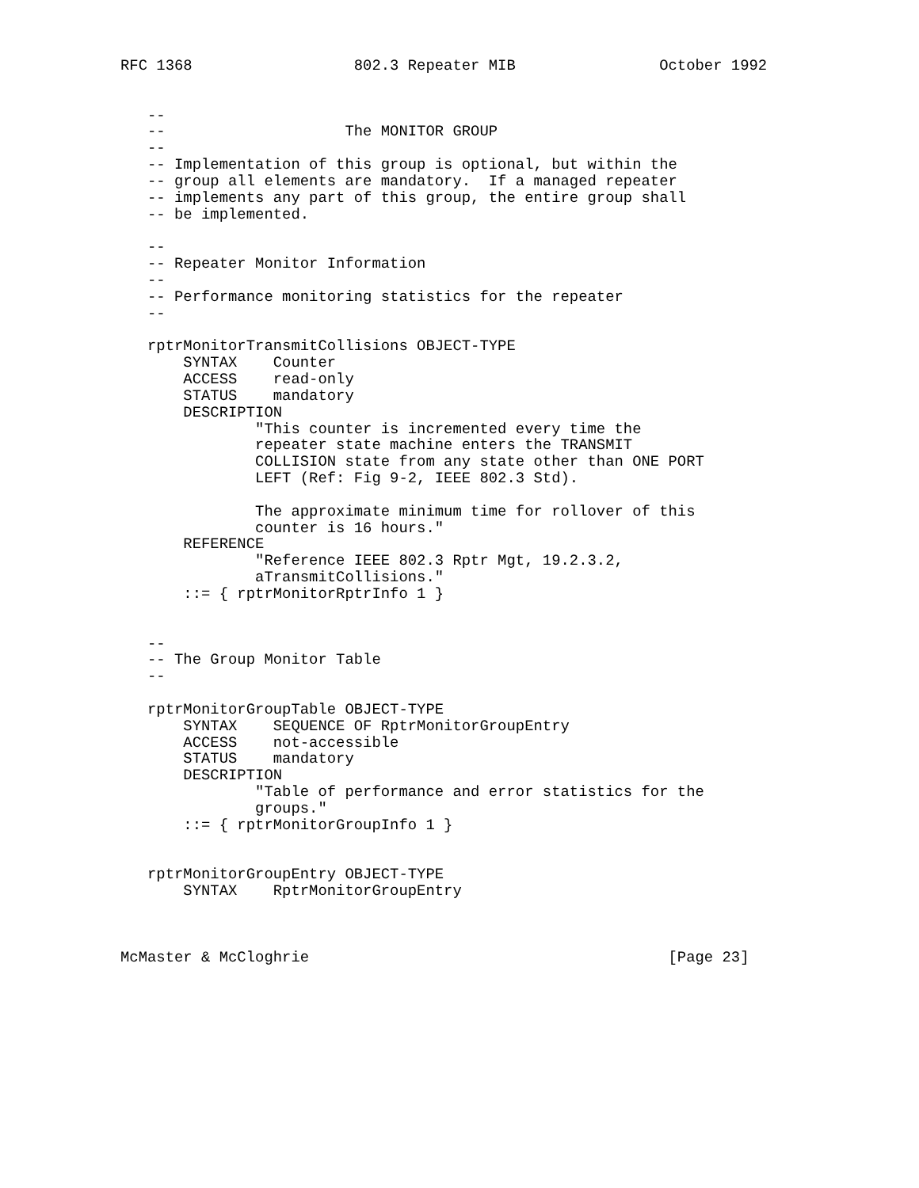RFC 1368                  802.3 Repeater MIB                October 1992


   --
   --                    The MONITOR GROUP
   --
   -- Implementation of this group is optional, but within the
   -- group all elements are mandatory.  If a managed repeater
   -- implements any part of this group, the entire group shall
   -- be implemented.

   --
   -- Repeater Monitor Information
   --
   -- Performance monitoring statistics for the repeater
   --

   rptrMonitorTransmitCollisions OBJECT-TYPE
       SYNTAX    Counter
       ACCESS    read-only
       STATUS    mandatory
       DESCRIPTION
               "This counter is incremented every time the
               repeater state machine enters the TRANSMIT
               COLLISION state from any state other than ONE PORT
               LEFT (Ref: Fig 9-2, IEEE 802.3 Std).

               The approximate minimum time for rollover of this
               counter is 16 hours."
       REFERENCE
               "Reference IEEE 802.3 Rptr Mgt, 19.2.3.2,
               aTransmitCollisions."
       ::= { rptrMonitorRptrInfo 1 }


   --
   -- The Group Monitor Table
   --

   rptrMonitorGroupTable OBJECT-TYPE
       SYNTAX    SEQUENCE OF RptrMonitorGroupEntry
       ACCESS    not-accessible
       STATUS    mandatory
       DESCRIPTION
               "Table of performance and error statistics for the
               groups."
       ::= { rptrMonitorGroupInfo 1 }


   rptrMonitorGroupEntry OBJECT-TYPE
       SYNTAX    RptrMonitorGroupEntry



McMaster & McCloghrie                                        [Page 23]